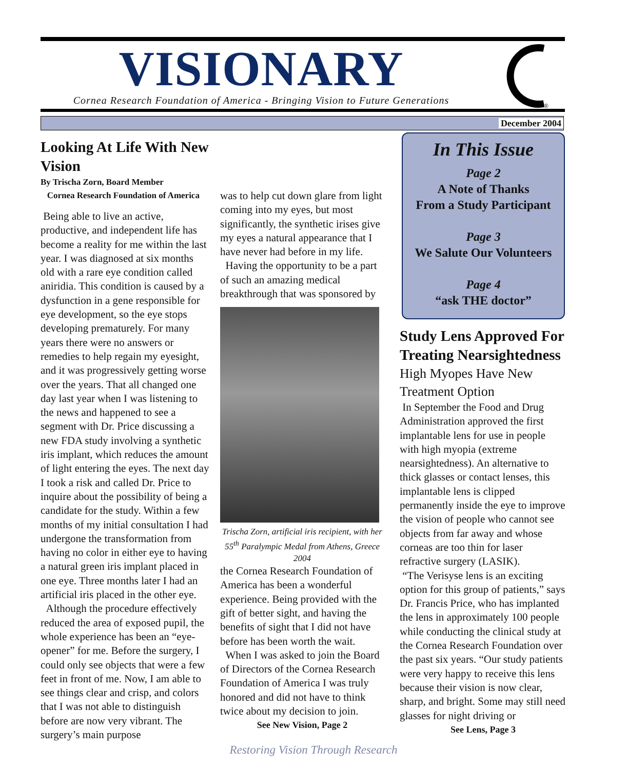VISIONARY
Cornea Research Foundation of America - Bringing Vision to Future Generations
®
December 2004
Looking At Life With New Vision
By Trischa Zorn, Board Member
Cornea Research Foundation of America
Being able to live an active, productive, and independent life has become a reality for me within the last year. I was diagnosed at six months old with a rare eye condition called aniridia. This condition is caused by a dysfunction in a gene responsible for eye development, so the eye stops developing prematurely. For many years there were no answers or remedies to help regain my eyesight, and it was progressively getting worse over the years. That all changed one day last year when I was listening to the news and happened to see a segment with Dr. Price discussing a new FDA study involving a synthetic iris implant, which reduces the amount of light entering the eyes. The next day I took a risk and called Dr. Price to inquire about the possibility of being a candidate for the study. Within a few months of my initial consultation I had undergone the transformation from having no color in either eye to having a natural green iris implant placed in one eye. Three months later I had an artificial iris placed in the other eye.
Although the procedure effectively reduced the area of exposed pupil, the whole experience has been an “eye-opener” for me. Before the surgery, I could only see objects that were a few feet in front of me. Now, I am able to see things clear and crisp, and colors that I was not able to distinguish before are now very vibrant. The surgery’s main purpose
was to help cut down glare from light coming into my eyes, but most significantly, the synthetic irises give my eyes a natural appearance that I have never had before in my life.
Having the opportunity to be a part of such an amazing medical breakthrough that was sponsored by
Trischa Zorn, artificial iris recipient, with her 55<sup>th</sup> Paralympic Medal from Athens, Greece 2004
the Cornea Research Foundation of America has been a wonderful experience. Being provided with the gift of better sight, and having the benefits of sight that I did not have before has been worth the wait.
When I was asked to join the Board of Directors of the Cornea Research Foundation of America I was truly honored and did not have to think twice about my decision to join.
See New Vision, Page 2
In This Issue
Page 2
A Note of Thanks
From a Study Participant
Page 3
We Salute Our Volunteers
Page 4
“ask THE doctor”
Study Lens Approved For Treating Nearsightedness
High Myopes Have New Treatment Option
In September the Food and Drug Administration approved the first implantable lens for use in people with high myopia (extreme nearsightedness). An alternative to thick glasses or contact lenses, this implantable lens is clipped permanently inside the eye to improve the vision of people who cannot see objects from far away and whose corneas are too thin for laser refractive surgery (LASIK).
“The Verisyse lens is an exciting option for this group of patients,” says Dr. Francis Price, who has implanted the lens in approximately 100 people while conducting the clinical study at the Cornea Research Foundation over the past six years. “Our study patients were very happy to receive this lens because their vision is now clear, sharp, and bright. Some may still need glasses for night driving or
See Lens, Page 3
Restoring Vision Through Research